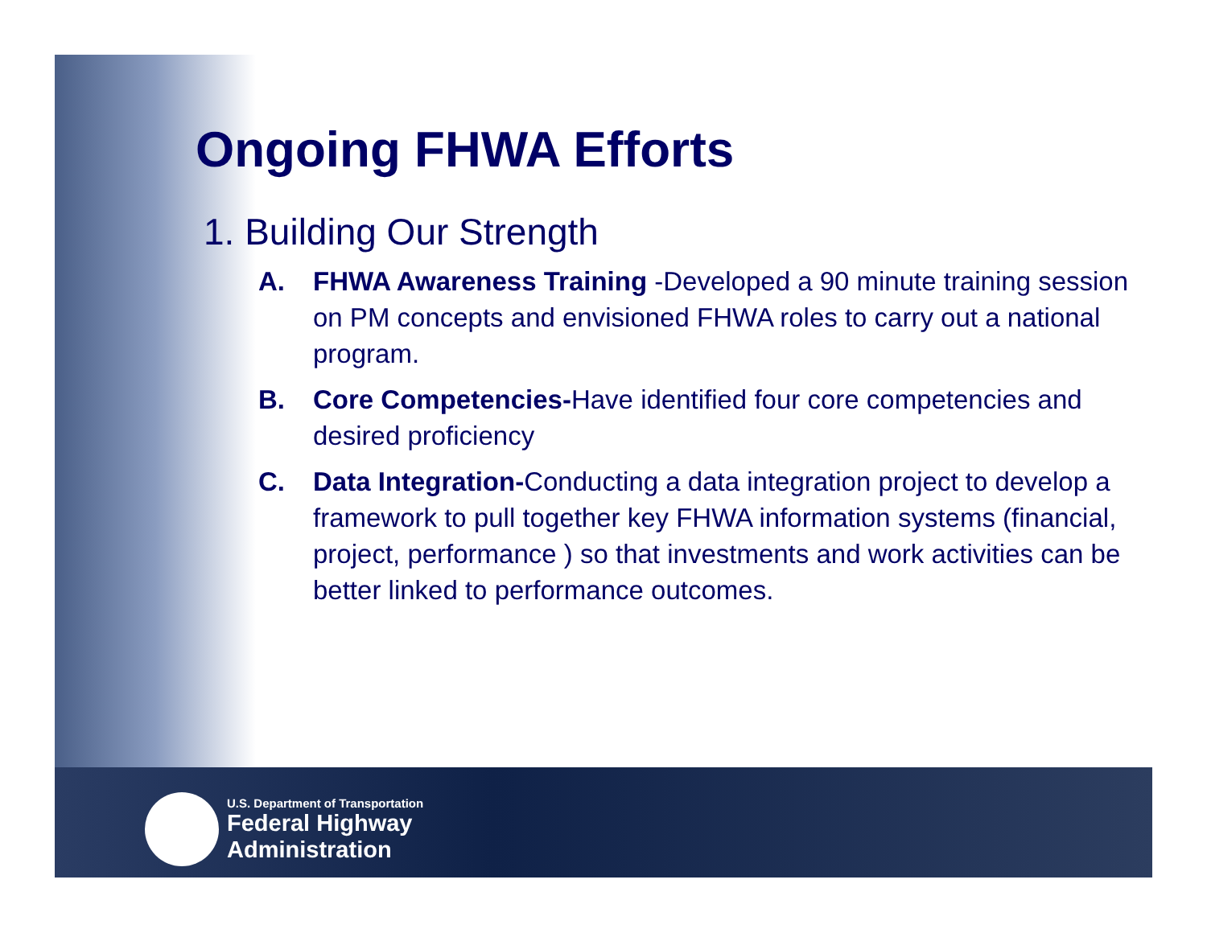Ongoing FHWA Efforts
1. Building Our Strength
A. FHWA Awareness Training -Developed a 90 minute training session on PM concepts and envisioned FHWA roles to carry out a national program.
B. Core Competencies-Have identified four core competencies and desired proficiency
C. Data Integration-Conducting a data integration project to develop a framework to pull together key FHWA information systems (financial, project, performance ) so that investments and work activities can be better linked to performance outcomes.
U.S. Department of Transportation
Federal Highway
Administration